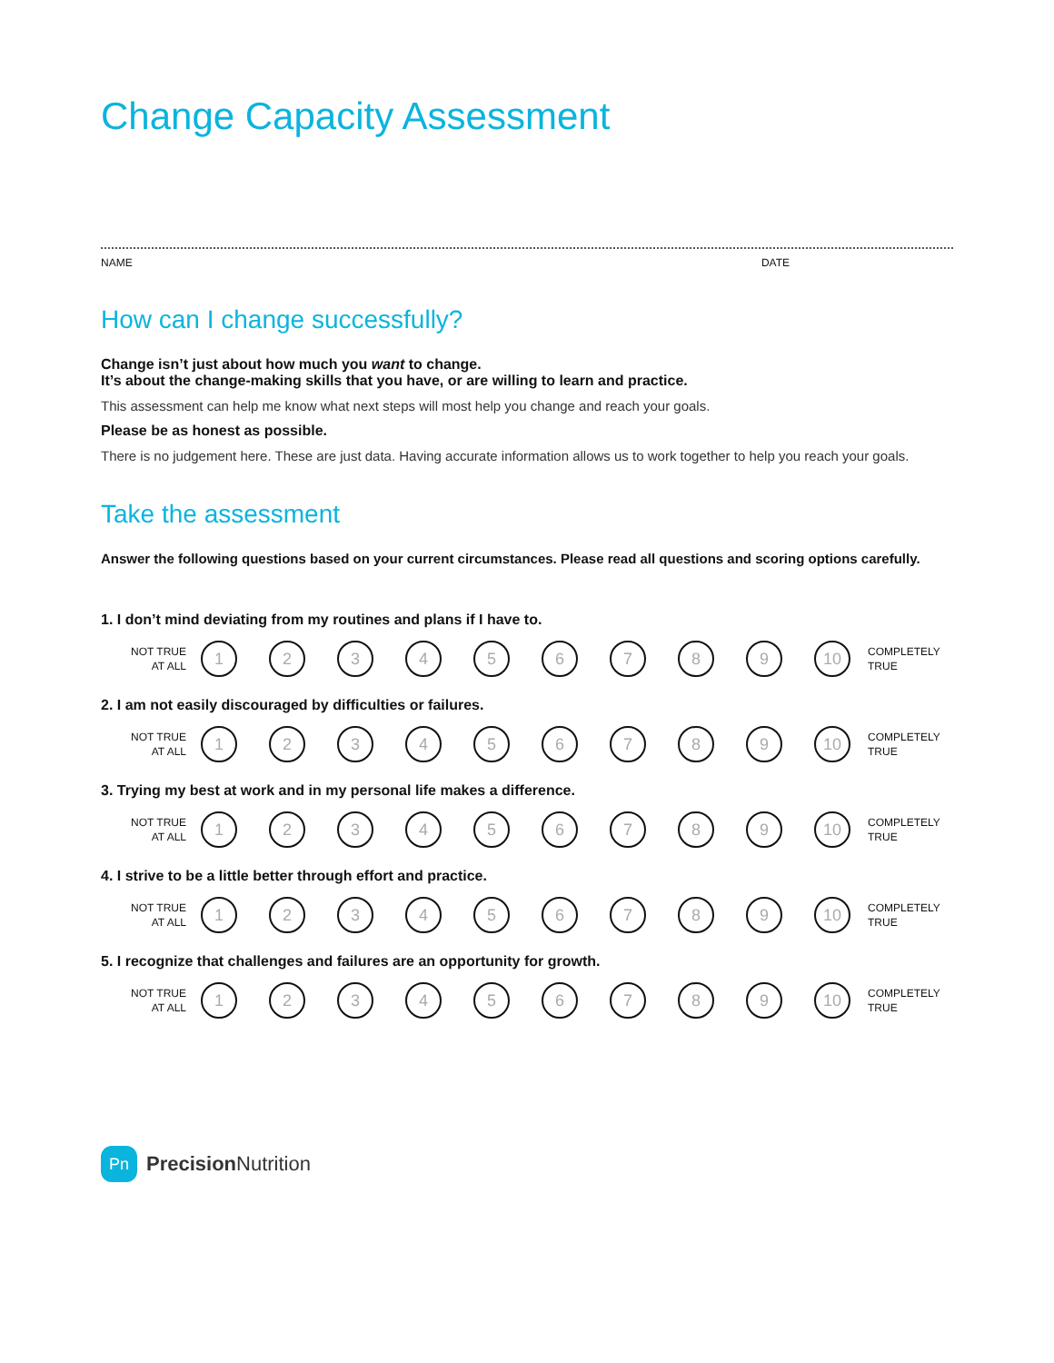Change Capacity Assessment
NAME DATE
How can I change successfully?
Change isn’t just about how much you want to change.
It’s about the change-making skills that you have, or are willing to learn and practice.
This assessment can help me know what next steps will most help you change and reach your goals.
Please be as honest as possible.
There is no judgement here. These are just data. Having accurate information allows us to work together to help you reach your goals.
Take the assessment
Answer the following questions based on your current circumstances. Please read all questions and scoring options carefully.
1. I don’t mind deviating from my routines and plans if I have to.
NOT TRUE
AT ALL
1 2 3 4 5 6 7 8 9 10
COMPLETELY
TRUE
2. I am not easily discouraged by difficulties or failures.
NOT TRUE
AT ALL
1 2 3 4 5 6 7 8 9 10
COMPLETELY
TRUE
3. Trying my best at work and in my personal life makes a difference.
NOT TRUE
AT ALL
1 2 3 4 5 6 7 8 9 10
COMPLETELY
TRUE
4. I strive to be a little better through effort and practice.
NOT TRUE
AT ALL
1 2 3 4 5 6 7 8 9 10
COMPLETELY
TRUE
5. I recognize that challenges and failures are an opportunity for growth.
NOT TRUE
AT ALL
1 2 3 4 5 6 7 8 9 10
COMPLETELY
TRUE
Pn
Precision Nutrition